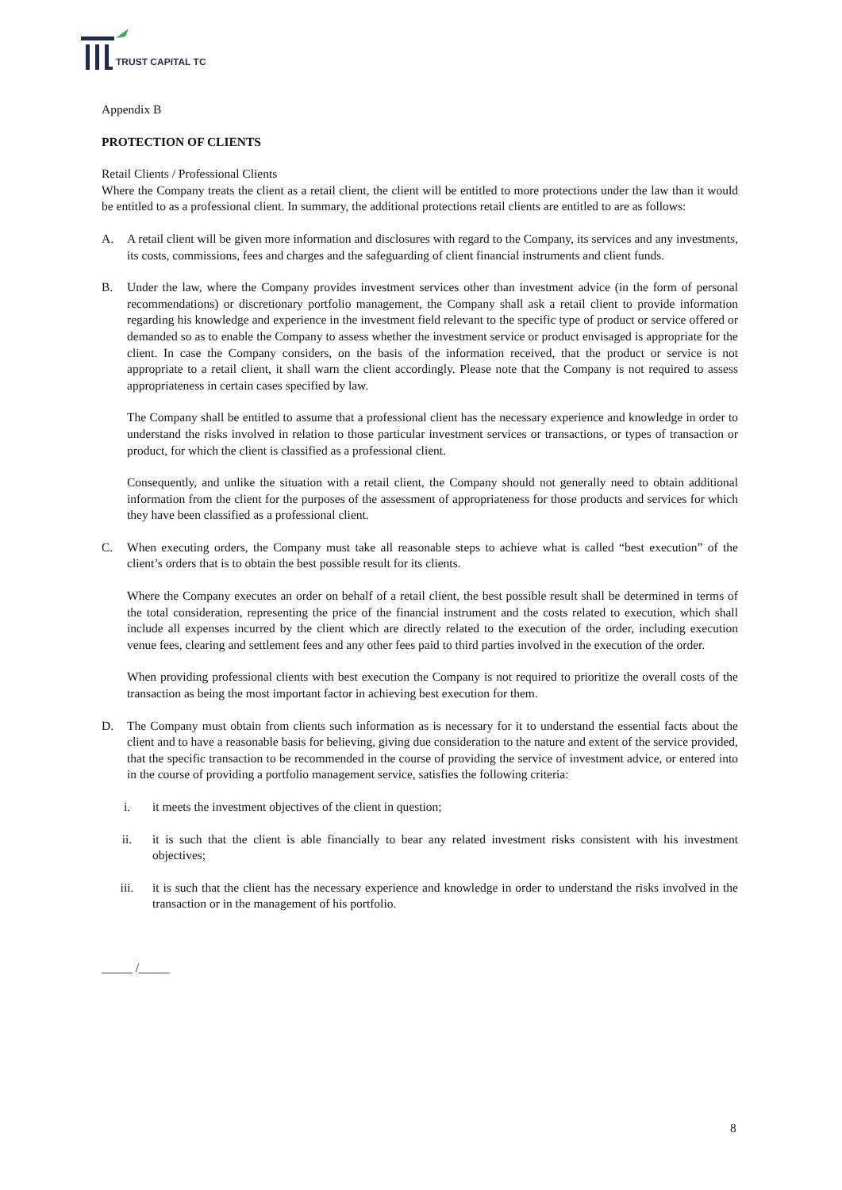TRUST CAPITAL TC
Appendix B
PROTECTION OF CLIENTS
Retail Clients / Professional Clients
Where the Company treats the client as a retail client, the client will be entitled to more protections under the law than it would be entitled to as a professional client. In summary, the additional protections retail clients are entitled to are as follows:
A. A retail client will be given more information and disclosures with regard to the Company, its services and any investments, its costs, commissions, fees and charges and the safeguarding of client financial instruments and client funds.
B. Under the law, where the Company provides investment services other than investment advice (in the form of personal recommendations) or discretionary portfolio management, the Company shall ask a retail client to provide information regarding his knowledge and experience in the investment field relevant to the specific type of product or service offered or demanded so as to enable the Company to assess whether the investment service or product envisaged is appropriate for the client. In case the Company considers, on the basis of the information received, that the product or service is not appropriate to a retail client, it shall warn the client accordingly. Please note that the Company is not required to assess appropriateness in certain cases specified by law.
The Company shall be entitled to assume that a professional client has the necessary experience and knowledge in order to understand the risks involved in relation to those particular investment services or transactions, or types of transaction or product, for which the client is classified as a professional client.
Consequently, and unlike the situation with a retail client, the Company should not generally need to obtain additional information from the client for the purposes of the assessment of appropriateness for those products and services for which they have been classified as a professional client.
C. When executing orders, the Company must take all reasonable steps to achieve what is called “best execution” of the client’s orders that is to obtain the best possible result for its clients.
Where the Company executes an order on behalf of a retail client, the best possible result shall be determined in terms of the total consideration, representing the price of the financial instrument and the costs related to execution, which shall include all expenses incurred by the client which are directly related to the execution of the order, including execution venue fees, clearing and settlement fees and any other fees paid to third parties involved in the execution of the order.
When providing professional clients with best execution the Company is not required to prioritize the overall costs of the transaction as being the most important factor in achieving best execution for them.
D. The Company must obtain from clients such information as is necessary for it to understand the essential facts about the client and to have a reasonable basis for believing, giving due consideration to the nature and extent of the service provided, that the specific transaction to be recommended in the course of providing the service of investment advice, or entered into in the course of providing a portfolio management service, satisfies the following criteria:
i. it meets the investment objectives of the client in question;
ii. it is such that the client is able financially to bear any related investment risks consistent with his investment objectives;
iii. it is such that the client has the necessary experience and knowledge in order to understand the risks involved in the transaction or in the management of his portfolio.
_____ /_____
8